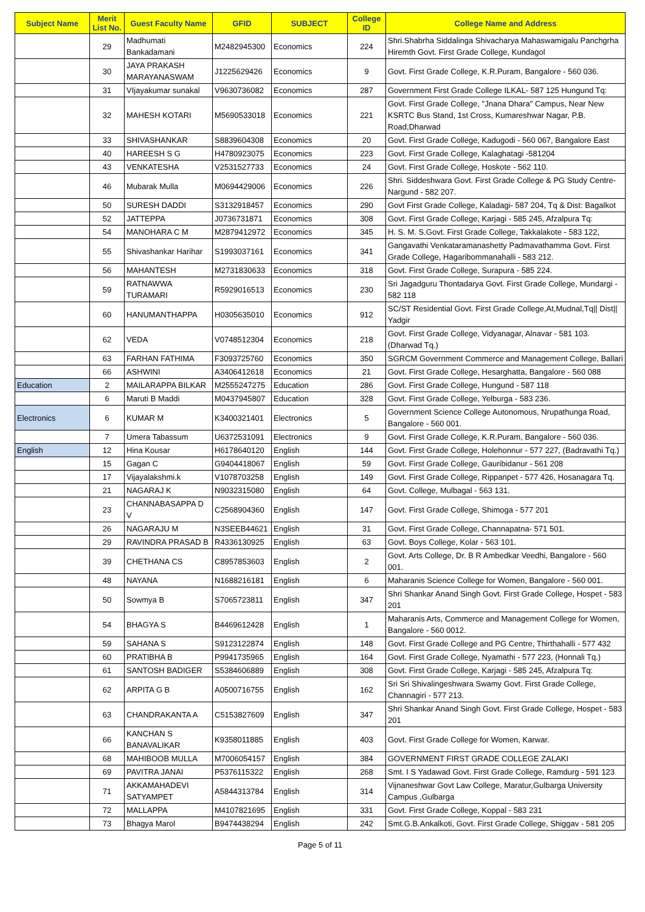| Subject Name | Merit List No. | Guest Faculty Name | GFID | SUBJECT | College ID | College Name and Address |
| --- | --- | --- | --- | --- | --- | --- |
| | 29 | Madhumati Bankadamani | M2482945300 | Economics | 224 | Shri.Shabrha Siddalinga Shivacharya Mahaswamigalu Panchgrha Hiremth Govt. First Grade College, Kundagol |
| | 30 | JAYA PRAKASH MARAYANASWAM | J1225629426 | Economics | 9 | Govt. First Grade College, K.R.Puram, Bangalore - 560 036. |
| | 31 | VIjayakumar sunakal | V9630736082 | Economics | 287 | Government First Grade College ILKAL- 587 125 Hungund Tq: |
| | 32 | MAHESH KOTARI | M5690533018 | Economics | 221 | Govt. First Grade College, "Jnana Dhara" Campus, Near New KSRTC Bus Stand, 1st Cross, Kumareshwar Nagar, P.B. Road,Dharwad |
| | 33 | SHIVASHANKAR | S8839604308 | Economics | 20 | Govt. First Grade College, Kadugodi - 560 067, Bangalore East |
| | 40 | HAREESH S G | H4780923075 | Economics | 223 | Govt. First Grade College, Kalaghatagi -581204 |
| | 43 | VENKATESHA | V2531527733 | Economics | 24 | Govt. First Grade College, Hoskote - 562 110. |
| | 46 | Mubarak Mulla | M0694429006 | Economics | 226 | Shri. Siddeshwara Govt. First Grade College & PG Study Centre-Nargund - 582 207. |
| | 50 | SURESH DADDI | S3132918457 | Economics | 290 | Govt First Grade College, Kaladagi- 587 204, Tq & Dist: Bagalkot |
| | 52 | JATTEPPA | J0736731871 | Economics | 308 | Govt. First Grade College, Karjagi - 585 245, Afzalpura Tq: |
| | 54 | MANOHARA C M | M2879412972 | Economics | 345 | H. S. M. S.Govt. First Grade College, Takkalakote - 583 122, |
| | 55 | Shivashankar Harihar | S1993037161 | Economics | 341 | Gangavathi Venkataramanashetty Padmavathamma Govt. First Grade College, Hagaribommanahalli - 583 212. |
| | 56 | MAHANTESH | M2731830633 | Economics | 318 | Govt. First Grade College, Surapura - 585 224. |
| | 59 | RATNAWWA TURAMARI | R5929016513 | Economics | 230 | Sri Jagadguru Thontadarya Govt. First Grade College, Mundargi - 582 118 |
| | 60 | HANUMANTHAPPA | H0305635010 | Economics | 912 | SC/ST Residential Govt. First Grade College,At,Mudnal,Tq// Dist// Yadgir |
| | 62 | VEDA | V0748512304 | Economics | 218 | Govt. First Grade College, Vidyanagar, Alnavar - 581 103. (Dharwad Tq.) |
| | 63 | FARHAN FATHIMA | F3093725760 | Economics | 350 | SGRCM Government Commerce and Management College, Ballari |
| | 66 | ASHWINI | A3406412618 | Economics | 21 | Govt. First Grade College, Hesarghatta, Bangalore - 560 088 |
| Education | 2 | MAILARAPPA BILKAR | M2555247275 | Education | 286 | Govt. First Grade College, Hungund - 587 118 |
| | 6 | Maruti B Maddi | M0437945807 | Education | 328 | Govt. First Grade College, Yelburga - 583 236. |
| Electronics | 6 | KUMAR M | K3400321401 | Electronics | 5 | Government Science College Autonomous, Nrupathunga Road, Bangalore - 560 001. |
| | 7 | Umera Tabassum | U6372531091 | Electronics | 9 | Govt. First Grade College, K.R.Puram, Bangalore - 560 036. |
| English | 12 | Hina Kousar | H6178640120 | English | 144 | Govt. First Grade College, Holehonnur - 577 227, (Badravathi Tq.) |
| | 15 | Gagan C | G9404418067 | English | 59 | Govt. First Grade College, Gauribidanur - 561 208 |
| | 17 | Vijayalakshmi.k | V1078703258 | English | 149 | Govt. First Grade College, Rippanpet - 577 426, Hosanagara Tq. |
| | 21 | NAGARAJ K | N9032315080 | English | 64 | Govt. College, Mulbagal - 563 131. |
| | 23 | CHANNABASAPPA D V | C2568904360 | English | 147 | Govt. First Grade College, Shimoga - 577 201 |
| | 26 | NAGARAJU M | N3SEEB44621 | English | 31 | Govt. First Grade College, Channapatna- 571 501. |
| | 29 | RAVINDRA PRASAD B | R4336130925 | English | 63 | Govt. Boys College, Kolar - 563 101. |
| | 39 | CHETHANA CS | C8957853603 | English | 2 | Govt. Arts College, Dr. B R Ambedkar Veedhi, Bangalore - 560 001. |
| | 48 | NAYANA | N1688216181 | English | 6 | Maharanis Science College for Women, Bangalore - 560 001. |
| | 50 | Sowmya B | S7065723811 | English | 347 | Shri Shankar Anand Singh Govt. First Grade College, Hospet - 583 201 |
| | 54 | BHAGYA S | B4469612428 | English | 1 | Maharanis Arts, Commerce and Management College for Women, Bangalore - 560 0012. |
| | 59 | SAHANA S | S9123122874 | English | 148 | Govt. First Grade College and PG Centre, Thirthahalli - 577 432 |
| | 60 | PRATIBHA B | P9941735965 | English | 164 | Govt. First Grade College, Nyamathi - 577 223, (Honnali Tq.) |
| | 61 | SANTOSH BADIGER | S5384606889 | English | 308 | Govt. First Grade College, Karjagi - 585 245, Afzalpura Tq: |
| | 62 | ARPITA G B | A0500716755 | English | 162 | Sri Sri Shivalingeshwara Swamy Govt. First Grade College, Channagiri - 577 213. |
| | 63 | CHANDRAKANTA A | C5153827609 | English | 347 | Shri Shankar Anand Singh Govt. First Grade College, Hospet - 583 201 |
| | 66 | KANCHAN S BANAVALIKAR | K9358011885 | English | 403 | Govt. First Grade College for Women, Karwar. |
| | 68 | MAHIBOOB MULLA | M7006054157 | English | 384 | GOVERNMENT FIRST GRADE COLLEGE ZALAKI |
| | 69 | PAVITRA JANAI | P5376115322 | English | 268 | Smt. I S Yadawad Govt. First Grade College, Ramdurg - 591 123 |
| | 71 | AKKAMAHADEVI SATYAMPET | A5844313784 | English | 314 | Vijnaneshwar Govt Law College, Maratur,Gulbarga University Campus ,Gulbarga |
| | 72 | MALLAPPA | M4107821695 | English | 331 | Govt. First Grade College, Koppal - 583 231 |
| | 73 | Bhagya Marol | B9474438294 | English | 242 | Smt.G.B.Ankalkoti, Govt. First Grade College, Shiggav - 581 205 |
Page 5 of 11